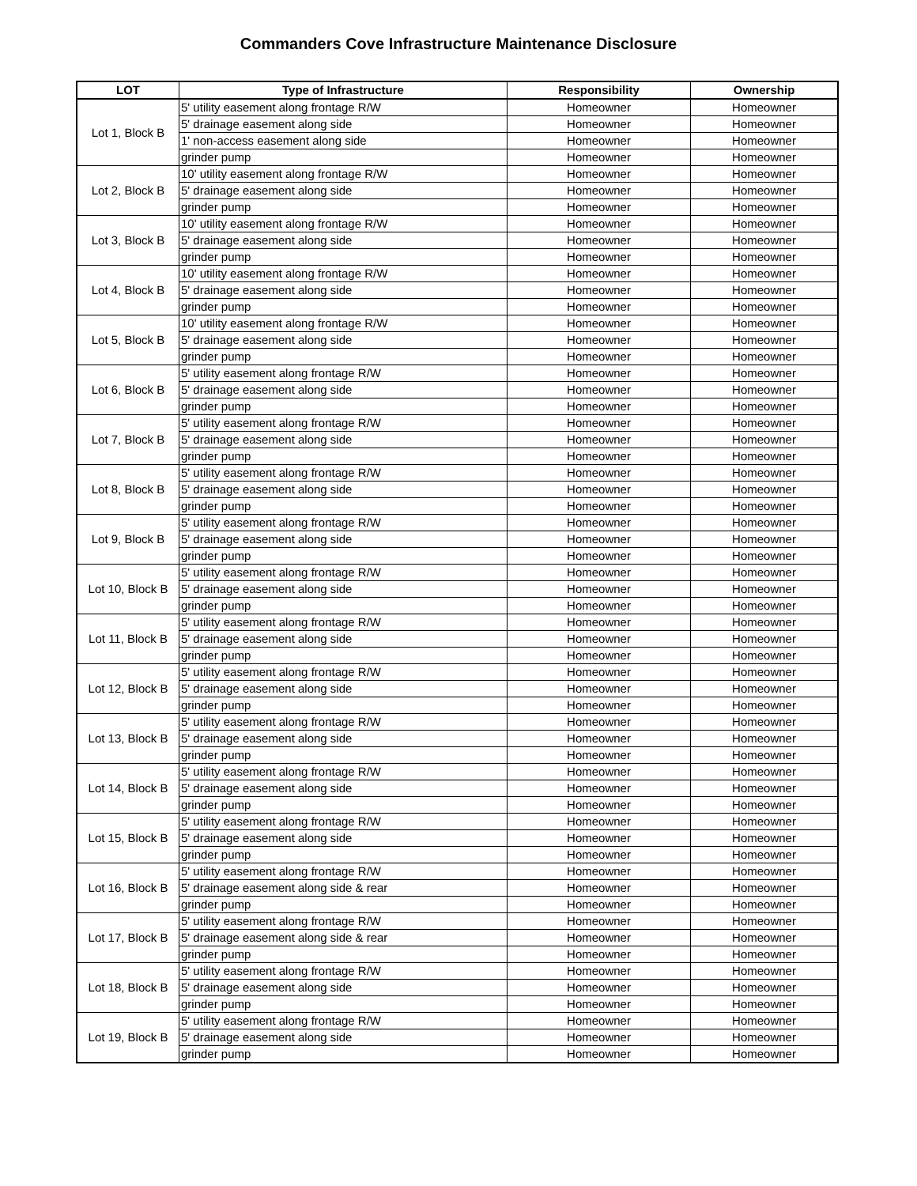Commanders Cove Infrastructure Maintenance Disclosure
| LOT | Type of Infrastructure | Responsibility | Ownership |
| --- | --- | --- | --- |
| Lot 1, Block B | 5' utility easement along frontage R/W | Homeowner | Homeowner |
| | 5' drainage easement along side | Homeowner | Homeowner |
| | 1' non-access easement along side | Homeowner | Homeowner |
| | grinder pump | Homeowner | Homeowner |
| Lot 2, Block B | 10' utility easement along frontage R/W | Homeowner | Homeowner |
| | 5' drainage easement along side | Homeowner | Homeowner |
| | grinder pump | Homeowner | Homeowner |
| Lot 3, Block B | 10' utility easement along frontage R/W | Homeowner | Homeowner |
| | 5' drainage easement along side | Homeowner | Homeowner |
| | grinder pump | Homeowner | Homeowner |
| Lot 4, Block B | 10' utility easement along frontage R/W | Homeowner | Homeowner |
| | 5' drainage easement along side | Homeowner | Homeowner |
| | grinder pump | Homeowner | Homeowner |
| Lot 5, Block B | 10' utility easement along frontage R/W | Homeowner | Homeowner |
| | 5' drainage easement along side | Homeowner | Homeowner |
| | grinder pump | Homeowner | Homeowner |
| Lot 6, Block B | 5' utility easement along frontage R/W | Homeowner | Homeowner |
| | 5' drainage easement along side | Homeowner | Homeowner |
| | grinder pump | Homeowner | Homeowner |
| Lot 7, Block B | 5' utility easement along frontage R/W | Homeowner | Homeowner |
| | 5' drainage easement along side | Homeowner | Homeowner |
| | grinder pump | Homeowner | Homeowner |
| Lot 8, Block B | 5' utility easement along frontage R/W | Homeowner | Homeowner |
| | 5' drainage easement along side | Homeowner | Homeowner |
| | grinder pump | Homeowner | Homeowner |
| Lot 9, Block B | 5' utility easement along frontage R/W | Homeowner | Homeowner |
| | 5' drainage easement along side | Homeowner | Homeowner |
| | grinder pump | Homeowner | Homeowner |
| Lot 10, Block B | 5' utility easement along frontage R/W | Homeowner | Homeowner |
| | 5' drainage easement along side | Homeowner | Homeowner |
| | grinder pump | Homeowner | Homeowner |
| Lot 11, Block B | 5' utility easement along frontage R/W | Homeowner | Homeowner |
| | 5' drainage easement along side | Homeowner | Homeowner |
| | grinder pump | Homeowner | Homeowner |
| Lot 12, Block B | 5' utility easement along frontage R/W | Homeowner | Homeowner |
| | 5' drainage easement along side | Homeowner | Homeowner |
| | grinder pump | Homeowner | Homeowner |
| Lot 13, Block B | 5' utility easement along frontage R/W | Homeowner | Homeowner |
| | 5' drainage easement along side | Homeowner | Homeowner |
| | grinder pump | Homeowner | Homeowner |
| Lot 14, Block B | 5' utility easement along frontage R/W | Homeowner | Homeowner |
| | 5' drainage easement along side | Homeowner | Homeowner |
| | grinder pump | Homeowner | Homeowner |
| Lot 15, Block B | 5' utility easement along frontage R/W | Homeowner | Homeowner |
| | 5' drainage easement along side | Homeowner | Homeowner |
| | grinder pump | Homeowner | Homeowner |
| Lot 16, Block B | 5' utility easement along frontage R/W | Homeowner | Homeowner |
| | 5' drainage easement along side & rear | Homeowner | Homeowner |
| | grinder pump | Homeowner | Homeowner |
| Lot 17, Block B | 5' utility easement along frontage R/W | Homeowner | Homeowner |
| | 5' drainage easement along side & rear | Homeowner | Homeowner |
| | grinder pump | Homeowner | Homeowner |
| Lot 18, Block B | 5' utility easement along frontage R/W | Homeowner | Homeowner |
| | 5' drainage easement along side | Homeowner | Homeowner |
| | grinder pump | Homeowner | Homeowner |
| Lot 19, Block B | 5' utility easement along frontage R/W | Homeowner | Homeowner |
| | 5' drainage easement along side | Homeowner | Homeowner |
| | grinder pump | Homeowner | Homeowner |